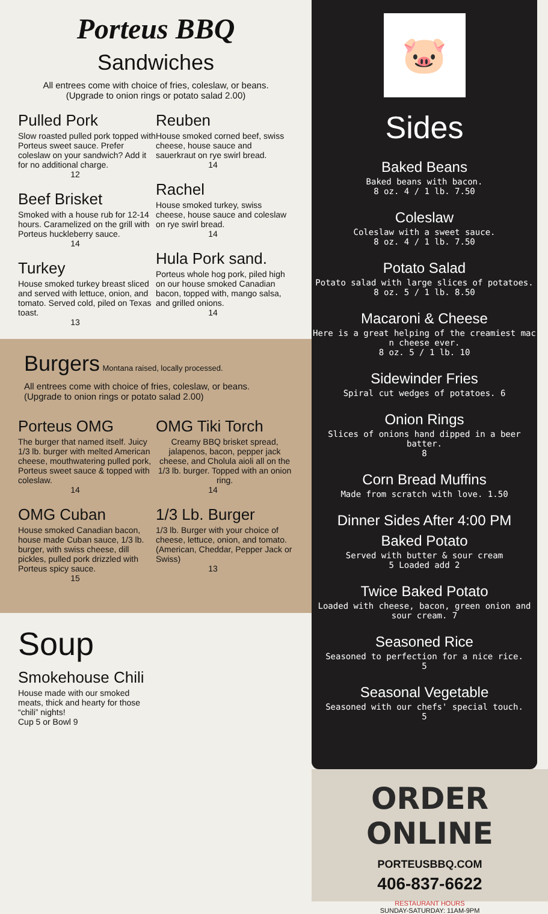Porteus BBQ
Sandwiches
All entrees come with choice of fries, coleslaw, or beans. (Upgrade to onion rings or potato salad 2.00)
Pulled Pork
Slow roasted pulled pork topped with Porteus sweet sauce. Prefer coleslaw on your sandwich? Add it for no additional charge.
12
Beef Brisket
Smoked with a house rub for 12-14 hours. Caramelized on the grill with Porteus huckleberry sauce.
14
Turkey
House smoked turkey breast sliced and served with lettuce, onion, and tomato. Served cold, piled on Texas toast.
13
Reuben
House smoked corned beef, swiss cheese, house sauce and sauerkraut on rye swirl bread.
14
Rachel
House smoked turkey, swiss cheese, house sauce and coleslaw on rye swirl bread.
14
Hula Pork sand.
Porteus whole hog pork, piled high on our house smoked Canadian bacon, topped with, mango salsa, and grilled onions.
14
Burgers Montana raised, locally processed.
All entrees come with choice of fries, coleslaw, or beans. (Upgrade to onion rings or potato salad 2.00)
Porteus OMG
The burger that named itself. Juicy 1/3 lb. burger with melted American cheese, mouthwatering pulled pork, Porteus sweet sauce & topped with coleslaw.
14
OMG Cuban
House smoked Canadian bacon, house made Cuban sauce, 1/3 lb. burger, with swiss cheese, dill pickles, pulled pork drizzled with Porteus spicy sauce.
15
OMG Tiki Torch
Creamy BBQ brisket spread, jalapenos, bacon, pepper jack cheese, and Cholula aioli all on the 1/3 lb. burger. Topped with an onion ring.
14
1/3 Lb. Burger
1/3 lb. Burger with your choice of cheese, lettuce, onion, and tomato. (American, Cheddar, Pepper Jack or Swiss)
13
Soup
Smokehouse Chili
House made with our smoked meats, thick and hearty for those “chili” nights!
Cup 5 or Bowl 9
🐷
Sides
Baked Beans
Baked beans with bacon.
8 oz. 4 / 1 lb. 7.50
Coleslaw
Coleslaw with a sweet sauce.
8 oz. 4 / 1 lb. 7.50
Potato Salad
Potato salad with large slices of potatoes.
8 oz. 5 / 1 lb. 8.50
Macaroni & Cheese
Here is a great helping of the creamiest mac n cheese ever.
8 oz. 5 / 1 lb. 10
Sidewinder Fries
Spiral cut wedges of potatoes. 6
Onion Rings
Slices of onions hand dipped in a beer batter.
8
Corn Bread Muffins
Made from scratch with love. 1.50
Dinner Sides After 4:00 PM
Baked Potato
Served with butter & sour cream
5 Loaded add 2
Twice Baked Potato
Loaded with cheese, bacon, green onion and sour cream. 7
Seasoned Rice
Seasoned to perfection for a nice rice.
5
Seasonal Vegetable
Seasoned with our chefs' special touch.
5
ORDER ONLINE
PORTEUSBBQ.COM
406-837-6622
RESTAURANT HOURS
SUNDAY-SATURDAY: 11AM-9PM